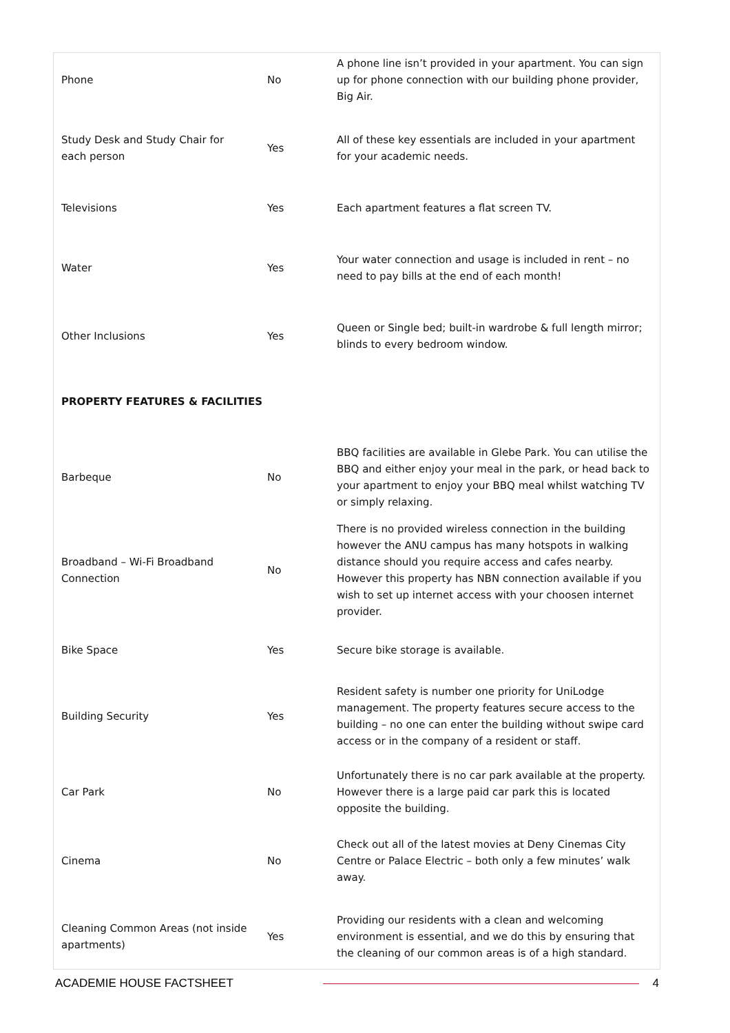| Phone | No | A phone line isn’t provided in your apartment. You can sign up for phone connection with our building phone provider, Big Air. |
| Study Desk and Study Chair for each person | Yes | All of these key essentials are included in your apartment for your academic needs. |
| Televisions | Yes | Each apartment features a flat screen TV. |
| Water | Yes | Your water connection and usage is included in rent – no need to pay bills at the end of each month! |
| Other Inclusions | Yes | Queen or Single bed; built-in wardrobe & full length mirror; blinds to every bedroom window. |
| PROPERTY FEATURES & FACILITIES | | |
| Barbeque | No | BBQ facilities are available in Glebe Park. You can utilise the BBQ and either enjoy your meal in the park, or head back to your apartment to enjoy your BBQ meal whilst watching TV or simply relaxing. |
| Broadband – Wi-Fi Broadband Connection | No | There is no provided wireless connection in the building however the ANU campus has many hotspots in walking distance should you require access and cafes nearby. However this property has NBN connection available if you wish to set up internet access with your choosen internet provider. |
| Bike Space | Yes | Secure bike storage is available. |
| Building Security | Yes | Resident safety is number one priority for UniLodge management. The property features secure access to the building – no one can enter the building without swipe card access or in the company of a resident or staff. |
| Car Park | No | Unfortunately there is no car park available at the property. However there is a large paid car park this is located opposite the building. |
| Cinema | No | Check out all of the latest movies at Deny Cinemas City Centre or Palace Electric – both only a few minutes’ walk away. |
| Cleaning Common Areas (not inside apartments) | Yes | Providing our residents with a clean and welcoming environment is essential, and we do this by ensuring that the cleaning of our common areas is of a high standard. |
ACADEMIE HOUSE FACTSHEET 4